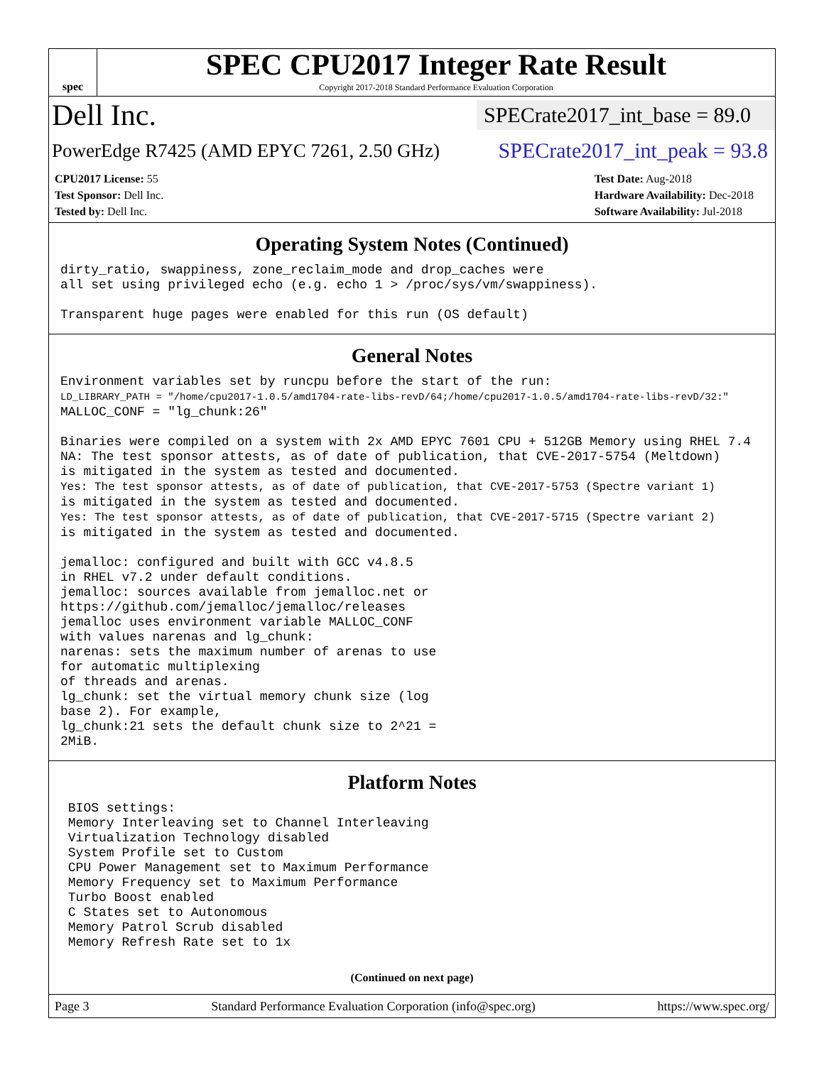spec
SPEC CPU2017 Integer Rate Result
Copyright 2017-2018 Standard Performance Evaluation Corporation
Dell Inc. SPECrate2017_int_base = 89.0
PowerEdge R7425 (AMD EPYC 7261, 2.50 GHz) SPECrate2017_int_peak = 93.8
CPU2017 License: 55
Test Sponsor: Dell Inc.
Tested by: Dell Inc.
Test Date: Aug-2018
Hardware Availability: Dec-2018
Software Availability: Jul-2018
Operating System Notes (Continued)
dirty_ratio, swappiness, zone_reclaim_mode and drop_caches were all set using privileged echo (e.g. echo 1 > /proc/sys/vm/swappiness). Transparent huge pages were enabled for this run (OS default)
General Notes
Environment variables set by runcpu before the start of the run: LD_LIBRARY_PATH = "/home/cpu2017-1.0.5/amd1704-rate-libs-revD/64;/home/cpu2017-1.0.5/amd1704-rate-libs-revD/32:" MALLOC_CONF = "lg_chunk:26" Binaries were compiled on a system with 2x AMD EPYC 7601 CPU + 512GB Memory using RHEL 7.4 NA: The test sponsor attests, as of date of publication, that CVE-2017-5754 (Meltdown) is mitigated in the system as tested and documented. Yes: The test sponsor attests, as of date of publication, that CVE-2017-5753 (Spectre variant 1) is mitigated in the system as tested and documented. Yes: The test sponsor attests, as of date of publication, that CVE-2017-5715 (Spectre variant 2) is mitigated in the system as tested and documented. jemalloc: configured and built with GCC v4.8.5 in RHEL v7.2 under default conditions. jemalloc: sources available from jemalloc.net or https://github.com/jemalloc/jemalloc/releases jemalloc uses environment variable MALLOC_CONF with values narenas and lg_chunk: narenas: sets the maximum number of arenas to use for automatic multiplexing of threads and arenas. lg_chunk: set the virtual memory chunk size (log base 2). For example, lg_chunk:21 sets the default chunk size to 2^21 = 2MiB.
Platform Notes
BIOS settings: Memory Interleaving set to Channel Interleaving Virtualization Technology disabled System Profile set to Custom CPU Power Management set to Maximum Performance Memory Frequency set to Maximum Performance Turbo Boost enabled C States set to Autonomous Memory Patrol Scrub disabled Memory Refresh Rate set to 1x
(Continued on next page)
Page 3 Standard Performance Evaluation Corporation (info@spec.org) https://www.spec.org/